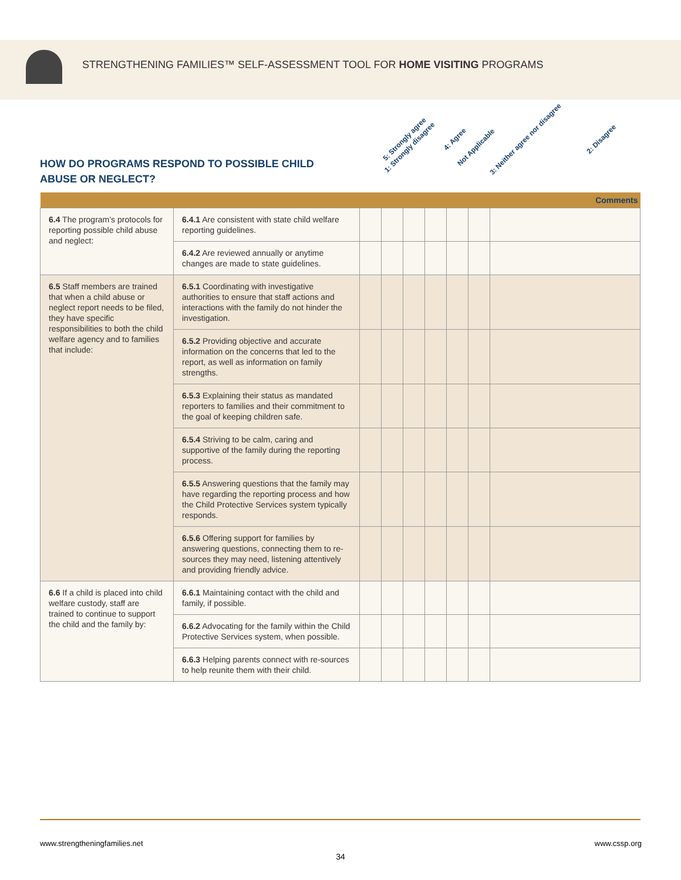STRENGTHENING FAMILIES™ SELF-ASSESSMENT TOOL FOR HOME VISITING PROGRAMS
5: Strongly agree 4: Agree 3: Neither agree nor disagree 2: Disagree 1: Strongly disagree Not Applicable
HOW DO PROGRAMS RESPOND TO POSSIBLE CHILD ABUSE OR NEGLECT?
| | | | | | | | | Comments |
| --- | --- | --- | --- | --- | --- | --- | --- | --- |
| 6.4 The program’s protocols for reporting possible child abuse and neglect: | 6.4.1 Are consistent with state child welfare reporting guidelines. | | | | | | | |
| | 6.4.2 Are reviewed annually or anytime changes are made to state guidelines. | | | | | | | |
| 6.5 Staff members are trained that when a child abuse or neglect report needs to be filed, they have specific responsibilities to both the child welfare agency and to families that include: | 6.5.1 Coordinating with investigative authorities to ensure that staff actions and interactions with the family do not hinder the investigation. | | | | | | | |
| | 6.5.2 Providing objective and accurate information on the concerns that led to the report, as well as information on family strengths. | | | | | | | |
| | 6.5.3 Explaining their status as mandated reporters to families and their commitment to the goal of keeping children safe. | | | | | | | |
| | 6.5.4 Striving to be calm, caring and supportive of the family during the reporting process. | | | | | | | |
| | 6.5.5 Answering questions that the family may have regarding the reporting process and how the Child Protective Services system typically responds. | | | | | | | |
| | 6.5.6 Offering support for families by answering questions, connecting them to re-sources they may need, listening attentively and providing friendly advice. | | | | | | | |
| 6.6 If a child is placed into child welfare custody, staff are trained to continue to support the child and the family by: | 6.6.1 Maintaining contact with the child and family, if possible. | | | | | | | |
| | 6.6.2 Advocating for the family within the Child Protective Services system, when possible. | | | | | | | |
| | 6.6.3 Helping parents connect with re-sources to help reunite them with their child. | | | | | | | |
www.strengtheningfamilies.net www.cssp.org
34